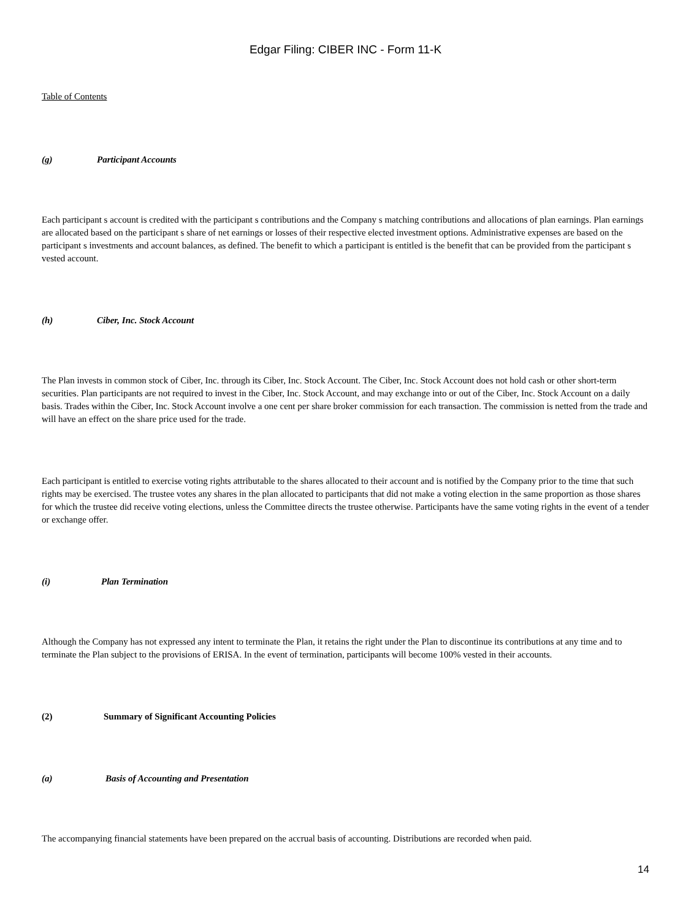Edgar Filing: CIBER INC - Form 11-K
Table of Contents
(g) Participant Accounts
Each participant s account is credited with the participant s contributions and the Company s matching contributions and allocations of plan earnings. Plan earnings are allocated based on the participant s share of net earnings or losses of their respective elected investment options. Administrative expenses are based on the participant s investments and account balances, as defined. The benefit to which a participant is entitled is the benefit that can be provided from the participant s vested account.
(h) Ciber, Inc. Stock Account
The Plan invests in common stock of Ciber, Inc. through its Ciber, Inc. Stock Account. The Ciber, Inc. Stock Account does not hold cash or other short-term securities. Plan participants are not required to invest in the Ciber, Inc. Stock Account, and may exchange into or out of the Ciber, Inc. Stock Account on a daily basis. Trades within the Ciber, Inc. Stock Account involve a one cent per share broker commission for each transaction. The commission is netted from the trade and will have an effect on the share price used for the trade.
Each participant is entitled to exercise voting rights attributable to the shares allocated to their account and is notified by the Company prior to the time that such rights may be exercised. The trustee votes any shares in the plan allocated to participants that did not make a voting election in the same proportion as those shares for which the trustee did receive voting elections, unless the Committee directs the trustee otherwise. Participants have the same voting rights in the event of a tender or exchange offer.
(i) Plan Termination
Although the Company has not expressed any intent to terminate the Plan, it retains the right under the Plan to discontinue its contributions at any time and to terminate the Plan subject to the provisions of ERISA. In the event of termination, participants will become 100% vested in their accounts.
(2) Summary of Significant Accounting Policies
(a) Basis of Accounting and Presentation
The accompanying financial statements have been prepared on the accrual basis of accounting. Distributions are recorded when paid.
14